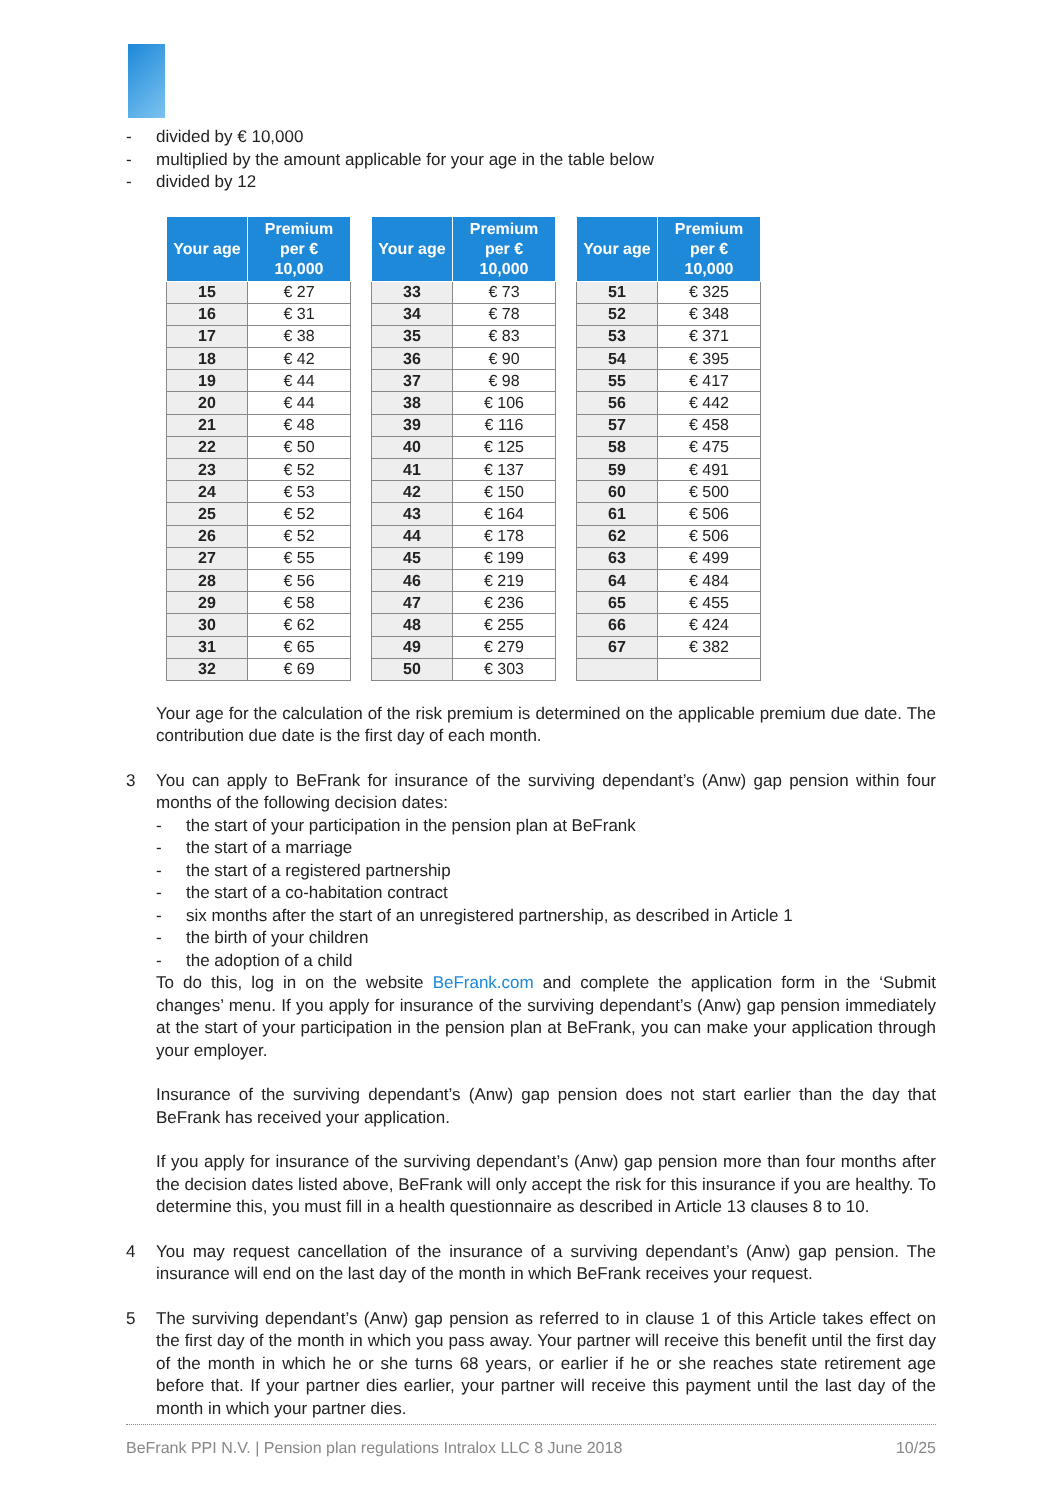- divided by € 10,000
- multiplied by the amount applicable for your age in the table below
- divided by 12
| Your age | Premium per € 10,000 |
| --- | --- |
| 15 | € 27 |
| 16 | € 31 |
| 17 | € 38 |
| 18 | € 42 |
| 19 | € 44 |
| 20 | € 44 |
| 21 | € 48 |
| 22 | € 50 |
| 23 | € 52 |
| 24 | € 53 |
| 25 | € 52 |
| 26 | € 52 |
| 27 | € 55 |
| 28 | € 56 |
| 29 | € 58 |
| 30 | € 62 |
| 31 | € 65 |
| 32 | € 69 |
| Your age | Premium per € 10,000 |
| --- | --- |
| 33 | € 73 |
| 34 | € 78 |
| 35 | € 83 |
| 36 | € 90 |
| 37 | € 98 |
| 38 | € 106 |
| 39 | € 116 |
| 40 | € 125 |
| 41 | € 137 |
| 42 | € 150 |
| 43 | € 164 |
| 44 | € 178 |
| 45 | € 199 |
| 46 | € 219 |
| 47 | € 236 |
| 48 | € 255 |
| 49 | € 279 |
| 50 | € 303 |
| Your age | Premium per € 10,000 |
| --- | --- |
| 51 | € 325 |
| 52 | € 348 |
| 53 | € 371 |
| 54 | € 395 |
| 55 | € 417 |
| 56 | € 442 |
| 57 | € 458 |
| 58 | € 475 |
| 59 | € 491 |
| 60 | € 500 |
| 61 | € 506 |
| 62 | € 506 |
| 63 | € 499 |
| 64 | € 484 |
| 65 | € 455 |
| 66 | € 424 |
| 67 | € 382 |
Your age for the calculation of the risk premium is determined on the applicable premium due date. The contribution due date is the first day of each month.
3 You can apply to BeFrank for insurance of the surviving dependant’s (Anw) gap pension within four months of the following decision dates:
- the start of your participation in the pension plan at BeFrank
- the start of a marriage
- the start of a registered partnership
- the start of a co-habitation contract
- six months after the start of an unregistered partnership, as described in Article 1
- the birth of your children
- the adoption of a child
To do this, log in on the website BeFrank.com and complete the application form in the ‘Submit changes’ menu. If you apply for insurance of the surviving dependant’s (Anw) gap pension immediately at the start of your participation in the pension plan at BeFrank, you can make your application through your employer.
Insurance of the surviving dependant’s (Anw) gap pension does not start earlier than the day that BeFrank has received your application.
If you apply for insurance of the surviving dependant’s (Anw) gap pension more than four months after the decision dates listed above, BeFrank will only accept the risk for this insurance if you are healthy. To determine this, you must fill in a health questionnaire as described in Article 13 clauses 8 to 10.
4 You may request cancellation of the insurance of a surviving dependant’s (Anw) gap pension. The insurance will end on the last day of the month in which BeFrank receives your request.
5 The surviving dependant’s (Anw) gap pension as referred to in clause 1 of this Article takes effect on the first day of the month in which you pass away. Your partner will receive this benefit until the first day of the month in which he or she turns 68 years, or earlier if he or she reaches state retirement age before that. If your partner dies earlier, your partner will receive this payment until the last day of the month in which your partner dies.
BeFrank PPI N.V. | Pension plan regulations Intralox LLC 8 June 2018 10/25